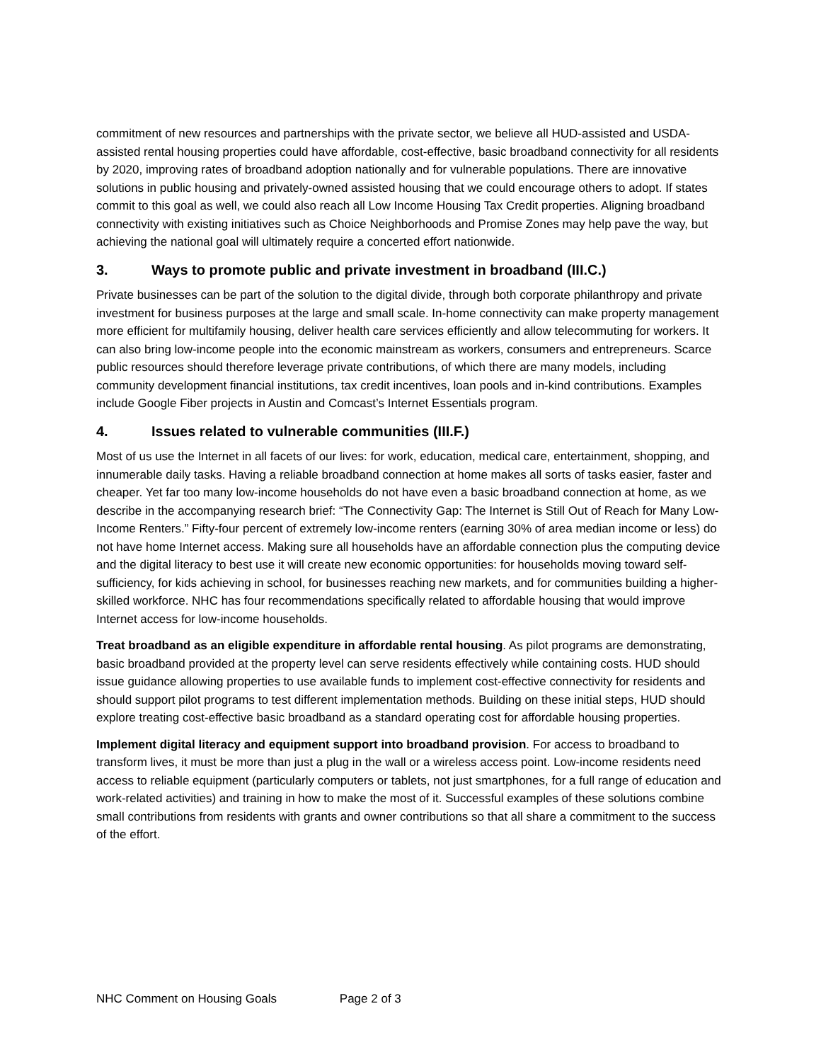commitment of new resources and partnerships with the private sector, we believe all HUD-assisted and USDA-assisted rental housing properties could have affordable, cost-effective, basic broadband connectivity for all residents by 2020, improving rates of broadband adoption nationally and for vulnerable populations. There are innovative solutions in public housing and privately-owned assisted housing that we could encourage others to adopt. If states commit to this goal as well, we could also reach all Low Income Housing Tax Credit properties. Aligning broadband connectivity with existing initiatives such as Choice Neighborhoods and Promise Zones may help pave the way, but achieving the national goal will ultimately require a concerted effort nationwide.
3. Ways to promote public and private investment in broadband (III.C.)
Private businesses can be part of the solution to the digital divide, through both corporate philanthropy and private investment for business purposes at the large and small scale. In-home connectivity can make property management more efficient for multifamily housing, deliver health care services efficiently and allow telecommuting for workers. It can also bring low-income people into the economic mainstream as workers, consumers and entrepreneurs. Scarce public resources should therefore leverage private contributions, of which there are many models, including community development financial institutions, tax credit incentives, loan pools and in-kind contributions. Examples include Google Fiber projects in Austin and Comcast’s Internet Essentials program.
4. Issues related to vulnerable communities (III.F.)
Most of us use the Internet in all facets of our lives: for work, education, medical care, entertainment, shopping, and innumerable daily tasks. Having a reliable broadband connection at home makes all sorts of tasks easier, faster and cheaper. Yet far too many low-income households do not have even a basic broadband connection at home, as we describe in the accompanying research brief: “The Connectivity Gap: The Internet is Still Out of Reach for Many Low-Income Renters.” Fifty-four percent of extremely low-income renters (earning 30% of area median income or less) do not have home Internet access. Making sure all households have an affordable connection plus the computing device and the digital literacy to best use it will create new economic opportunities: for households moving toward self-sufficiency, for kids achieving in school, for businesses reaching new markets, and for communities building a higher-skilled workforce. NHC has four recommendations specifically related to affordable housing that would improve Internet access for low-income households.
Treat broadband as an eligible expenditure in affordable rental housing. As pilot programs are demonstrating, basic broadband provided at the property level can serve residents effectively while containing costs. HUD should issue guidance allowing properties to use available funds to implement cost-effective connectivity for residents and should support pilot programs to test different implementation methods. Building on these initial steps, HUD should explore treating cost-effective basic broadband as a standard operating cost for affordable housing properties.
Implement digital literacy and equipment support into broadband provision. For access to broadband to transform lives, it must be more than just a plug in the wall or a wireless access point. Low-income residents need access to reliable equipment (particularly computers or tablets, not just smartphones, for a full range of education and work-related activities) and training in how to make the most of it. Successful examples of these solutions combine small contributions from residents with grants and owner contributions so that all share a commitment to the success of the effort.
NHC Comment on Housing Goals Page 2 of 3